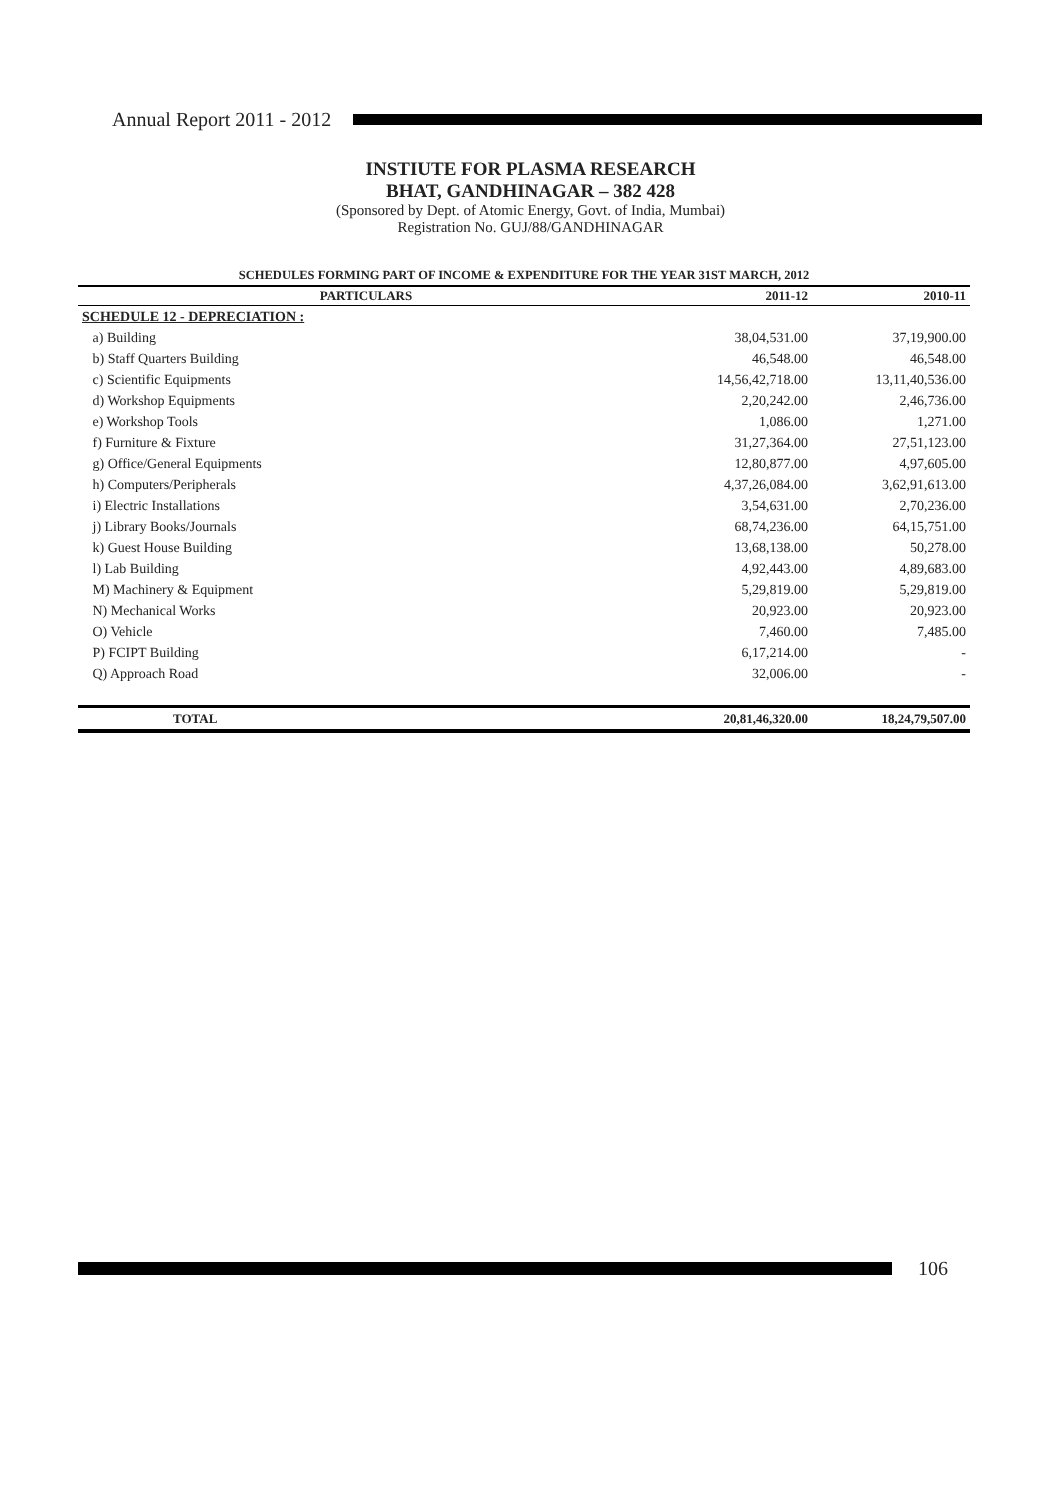Annual Report 2011 - 2012
INSTIUTE FOR PLASMA RESEARCH
BHAT, GANDHINAGAR – 382 428
(Sponsored by Dept. of Atomic Energy, Govt. of India, Mumbai)
Registration No. GUJ/88/GANDHINAGAR
SCHEDULES FORMING PART OF INCOME & EXPENDITURE FOR THE YEAR 31ST MARCH, 2012
| PARTICULARS | 2011-12 | 2010-11 |
| --- | --- | --- |
| SCHEDULE 12 - DEPRECIATION : | | |
| a) Building | 38,04,531.00 | 37,19,900.00 |
| b) Staff Quarters Building | 46,548.00 | 46,548.00 |
| c) Scientific Equipments | 14,56,42,718.00 | 13,11,40,536.00 |
| d) Workshop Equipments | 2,20,242.00 | 2,46,736.00 |
| e) Workshop Tools | 1,086.00 | 1,271.00 |
| f) Furniture & Fixture | 31,27,364.00 | 27,51,123.00 |
| g) Office/General Equipments | 12,80,877.00 | 4,97,605.00 |
| h) Computers/Peripherals | 4,37,26,084.00 | 3,62,91,613.00 |
| i) Electric Installations | 3,54,631.00 | 2,70,236.00 |
| j) Library Books/Journals | 68,74,236.00 | 64,15,751.00 |
| k) Guest House Building | 13,68,138.00 | 50,278.00 |
| l) Lab Building | 4,92,443.00 | 4,89,683.00 |
| M) Machinery & Equipment | 5,29,819.00 | 5,29,819.00 |
| N) Mechanical Works | 20,923.00 | 20,923.00 |
| O) Vehicle | 7,460.00 | 7,485.00 |
| P) FCIPT Building | 6,17,214.00 | - |
| Q) Approach Road | 32,006.00 | - |
| TOTAL | 20,81,46,320.00 | 18,24,79,507.00 |
106